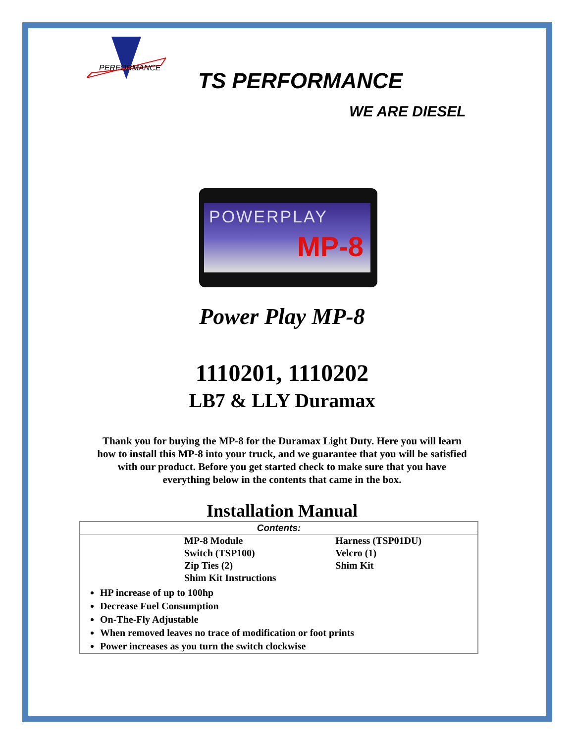PERFORMANCE
TS PERFORMANCE
WE ARE DIESEL
POWERPLAY
MP-8
Power Play MP-8
1110201, 1110202
LB7 & LLY Duramax
Thank you for buying the MP-8 for the Duramax Light Duty. Here you will learn
how to install this MP-8 into your truck, and we guarantee that you will be satisfied
with our product. Before you get started check to make sure that you have
everything below in the contents that came in the box.
Installation Manual
| Contents: | | |
| --- | --- | --- |
| | MP-8 Module Switch (TSP100) Zip Ties (2) Shim Kit Instructions | Harness (TSP01DU) Velcro (1) Shim Kit |
| HP increase of up to 100hp Decrease Fuel Consumption On-The-Fly Adjustable When removed leaves no trace of modification or foot prints Power increases as you turn the switch clockwise | | |